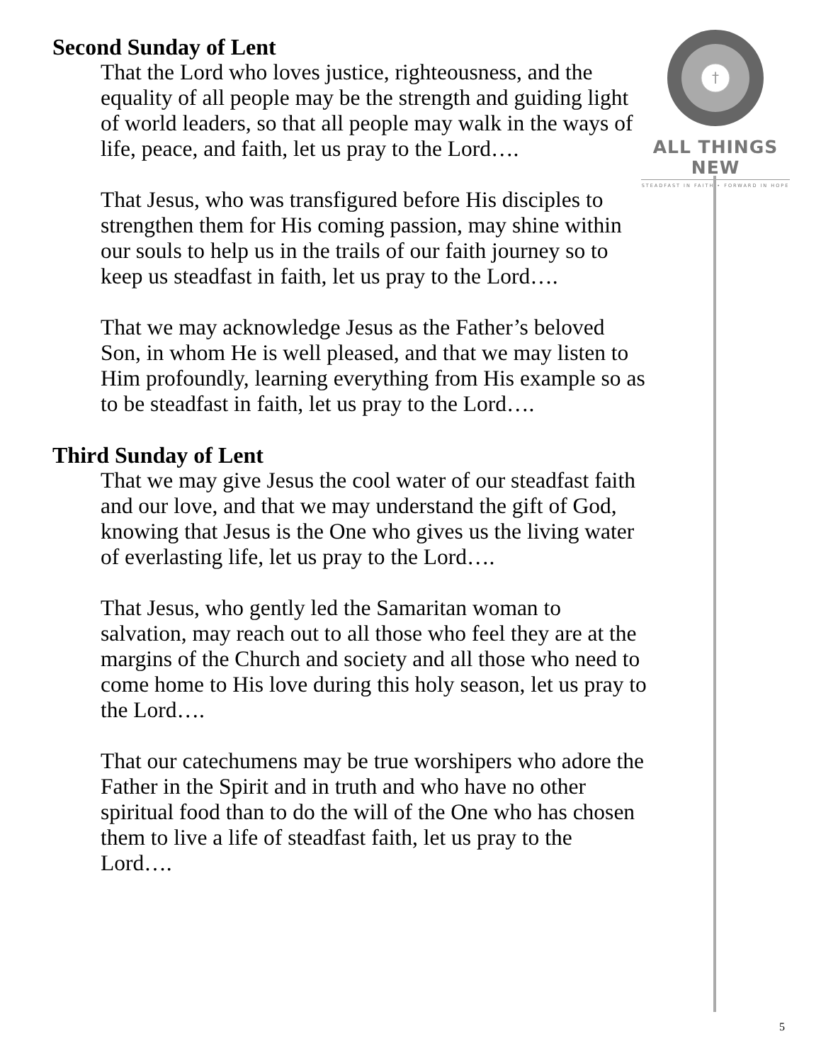†
ALL THINGS NEW
STEADFAST IN FAITH • FORWARD IN HOPE
Second Sunday of Lent
That the Lord who loves justice, righteousness, and the equality of all people may be the strength and guiding light of world leaders, so that all people may walk in the ways of life, peace, and faith, let us pray to the Lord….
That Jesus, who was transfigured before His disciples to strengthen them for His coming passion, may shine within our souls to help us in the trails of our faith journey so to keep us steadfast in faith, let us pray to the Lord….
That we may acknowledge Jesus as the Father’s beloved Son, in whom He is well pleased, and that we may listen to Him profoundly, learning everything from His example so as to be steadfast in faith, let us pray to the Lord….
Third Sunday of Lent
That we may give Jesus the cool water of our steadfast faith and our love, and that we may understand the gift of God, knowing that Jesus is the One who gives us the living water of everlasting life, let us pray to the Lord….
That Jesus, who gently led the Samaritan woman to salvation, may reach out to all those who feel they are at the margins of the Church and society and all those who need to come home to His love during this holy season, let us pray to the Lord….
That our catechumens may be true worshipers who adore the Father in the Spirit and in truth and who have no other spiritual food than to do the will of the One who has chosen them to live a life of steadfast faith, let us pray to the Lord….
5